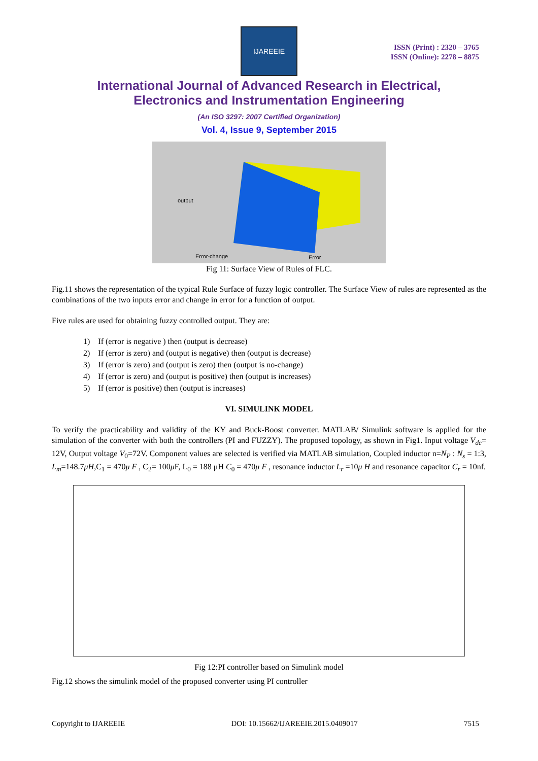IJAREEIE
ISSN (Print) : 2320 – 3765
ISSN (Online): 2278 – 8875
International Journal of Advanced Research in Electrical,
Electronics and Instrumentation Engineering
(An ISO 3297: 2007 Certified Organization)
Vol. 4, Issue 9, September 2015
output
Error-change
Error
Fig 11: Surface View of Rules of FLC.
Fig.11 shows the representation of the typical Rule Surface of fuzzy logic controller. The Surface View of rules are represented as the combinations of the two inputs error and change in error for a function of output.
Five rules are used for obtaining fuzzy controlled output. They are:
1) If (error is negative ) then (output is decrease)
2) If (error is zero) and (output is negative) then (output is decrease)
3) If (error is zero) and (output is zero) then (output is no-change)
4) If (error is zero) and (output is positive) then (output is increases)
5) If (error is positive) then (output is increases)
VI. SIMULINK MODEL
To verify the practicability and validity of the KY and Buck-Boost converter. MATLAB/ Simulink software is applied for the simulation of the converter with both the controllers (PI and FUZZY). The proposed topology, as shown in Fig1. Input voltage V<sub>dc</sub>= 12V, Output voltage V<sub>0</sub>=72V. Component values are selected is verified via MATLAB simulation, Coupled inductor n=N<sub>P</sub> : N<sub>s</sub> = 1:3, L<sub>m</sub>=148.7μH,C<sub>1</sub> = 470μ F , C<sub>2</sub>= 100μ F, L<sub>0</sub> = 188 μH C<sub>0</sub> = 470μ F , resonance inductor L<sub>r</sub> =10μ H and resonance capacitor C<sub>r</sub> = 10nf.
Fig 12:PI controller based on Simulink model
Fig.12 shows the simulink model of the proposed converter using PI controller
Copyright to IJAREEIE DOI: 10.15662/IJAREEIE.2015.0409017 7515